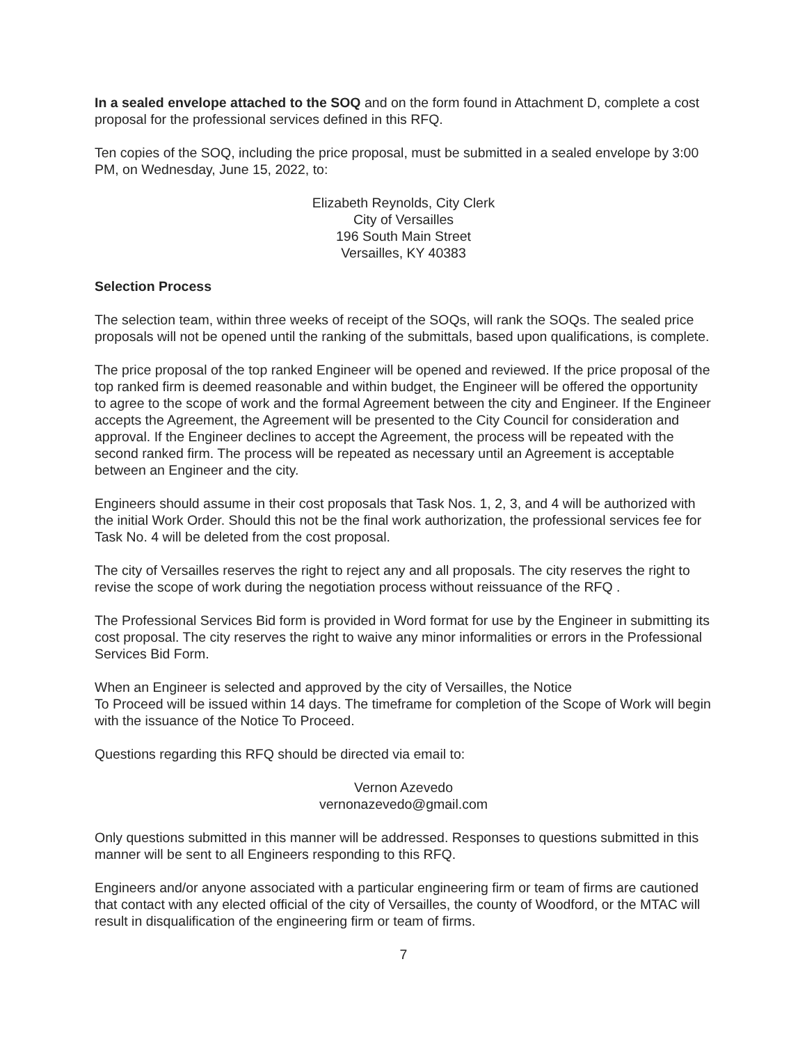In a sealed envelope attached to the SOQ and on the form found in Attachment D, complete a cost proposal for the professional services defined in this RFQ.
Ten copies of the SOQ, including the price proposal, must be submitted in a sealed envelope by 3:00 PM, on Wednesday, June 15, 2022, to:
Elizabeth Reynolds, City Clerk
City of Versailles
196 South Main Street
Versailles, KY 40383
Selection Process
The selection team, within three weeks of receipt of the SOQs, will rank the SOQs. The sealed price proposals will not be opened until the ranking of the submittals, based upon qualifications, is complete.
The price proposal of the top ranked Engineer will be opened and reviewed. If the price proposal of the top ranked firm is deemed reasonable and within budget, the Engineer will be offered the opportunity to agree to the scope of work and the formal Agreement between the city and Engineer. If the Engineer accepts the Agreement, the Agreement will be presented to the City Council for consideration and approval. If the Engineer declines to accept the Agreement, the process will be repeated with the second ranked firm. The process will be repeated as necessary until an Agreement is acceptable between an Engineer and the city.
Engineers should assume in their cost proposals that Task Nos. 1, 2, 3, and 4 will be authorized with the initial Work Order. Should this not be the final work authorization, the professional services fee for Task No. 4 will be deleted from the cost proposal.
The city of Versailles reserves the right to reject any and all proposals. The city reserves the right to revise the scope of work during the negotiation process without reissuance of the RFQ .
The Professional Services Bid form is provided in Word format for use by the Engineer in submitting its cost proposal. The city reserves the right to waive any minor informalities or errors in the Professional Services Bid Form.
When an Engineer is selected and approved by the city of Versailles, the Notice
To Proceed will be issued within 14 days. The timeframe for completion of the Scope of Work will begin with the issuance of the Notice To Proceed.
Questions regarding this RFQ should be directed via email to:
Vernon Azevedo
vernonazevedo@gmail.com
Only questions submitted in this manner will be addressed. Responses to questions submitted in this manner will be sent to all Engineers responding to this RFQ.
Engineers and/or anyone associated with a particular engineering firm or team of firms are cautioned that contact with any elected official of the city of Versailles, the county of Woodford, or the MTAC will result in disqualification of the engineering firm or team of firms.
7